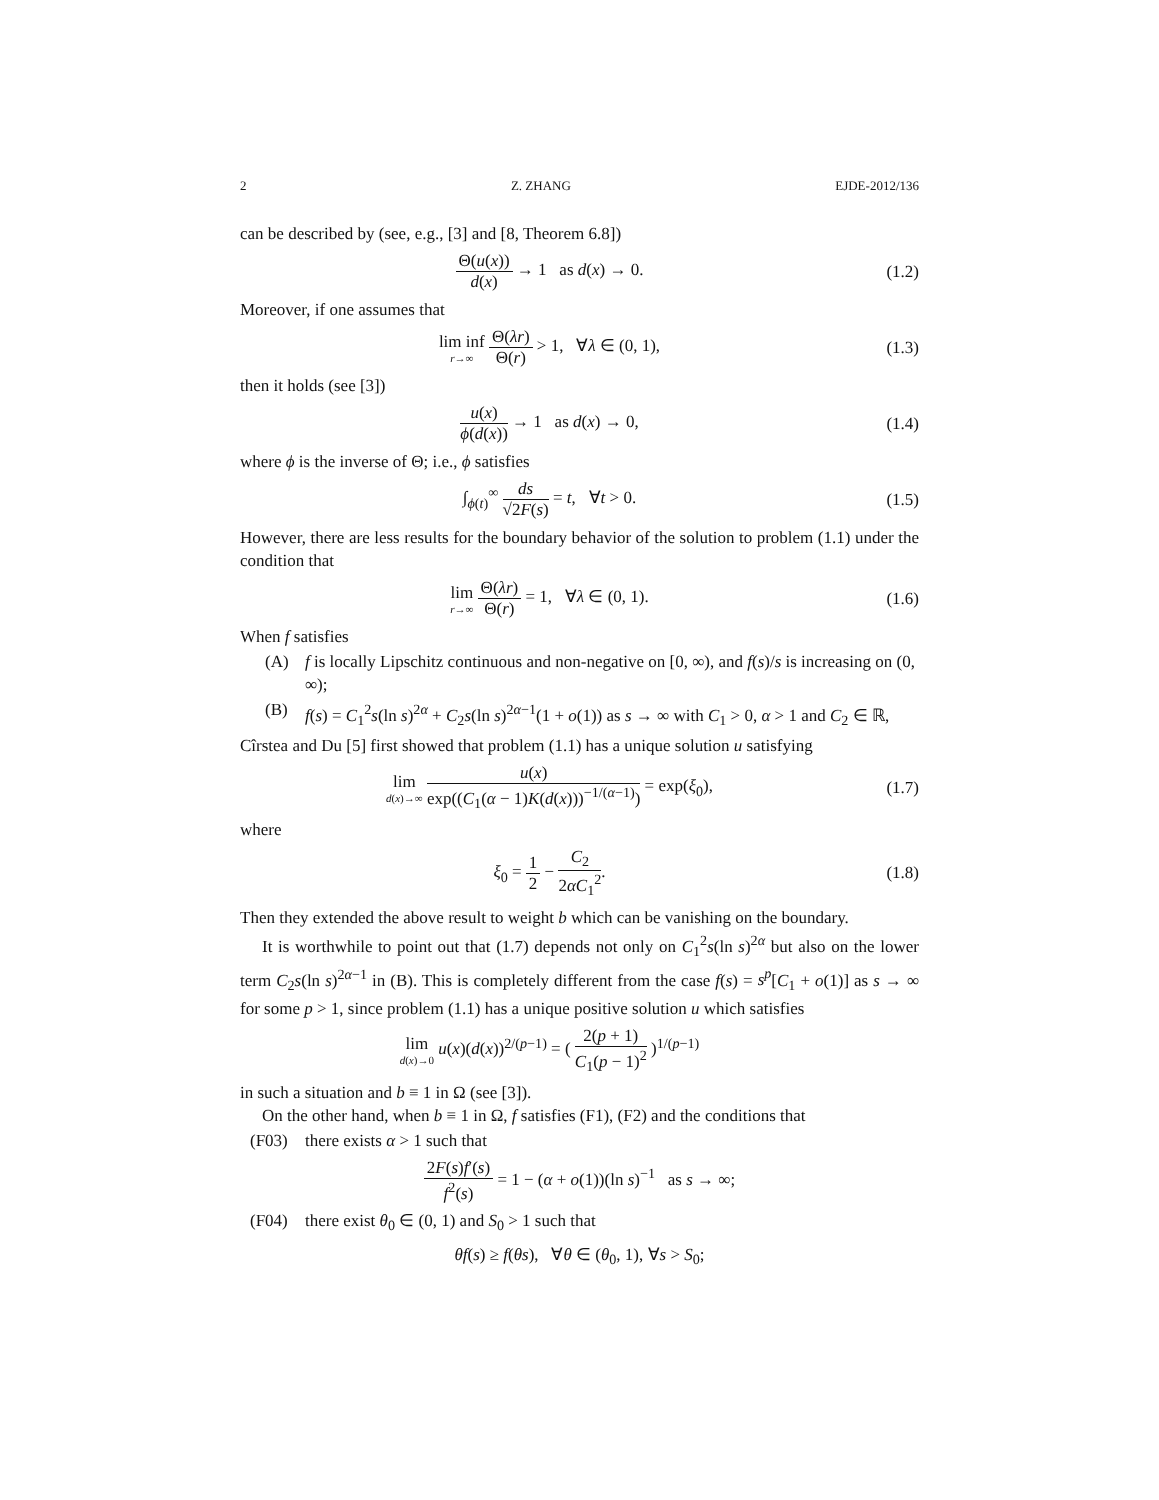2 Z. ZHANG EJDE-2012/136
can be described by (see, e.g., [3] and [8, Theorem 6.8])
Θ(u(x)) d(x) → 1 as d(x) → 0.
(1.2)
Moreover, if one assumes that
lim inf r→∞ Θ(λr) Θ(r) > 1, ∀λ ∈ (0, 1),
(1.3)
then it holds (see [3])
u(x) ϕ(d(x)) → 1 as d(x) → 0,
(1.4)
where ϕ is the inverse of Θ; i.e., ϕ satisfies
∫<sub>ϕ(t)</sub><sup>∞</sup> ds √2F(s) = t, ∀t > 0.
(1.5)
However, there are less results for the boundary behavior of the solution to problem (1.1) under the condition that
lim r→∞ Θ(λr) Θ(r) = 1, ∀λ ∈ (0, 1).
(1.6)
When f satisfies
(A) f is locally Lipschitz continuous and non-negative on [0, ∞), and f(s)/s is increasing on (0, ∞);
(B) f(s) = C<sub>1</sub><sup>2</sup>s(ln s)<sup>2α</sup> + C<sub>2</sub>s(ln s)<sup>2α−1</sup>(1 + o(1)) as s → ∞ with C<sub>1</sub> > 0, α > 1 and C<sub>2</sub> ∈ ℝ,
Cîrstea and Du [5] first showed that problem (1.1) has a unique solution u satisfying
lim d(x)→∞ u(x) exp((C<sub>1</sub>(α − 1)K(d(x)))<sup>−1/(α−1)</sup>) = exp(ξ<sub>0</sub>),
(1.7)
where
ξ<sub>0</sub> = 1 2 − C<sub>2</sub> 2αC<sub>1</sub><sup>2</sup>. (1.8)
Then they extended the above result to weight b which can be vanishing on the boundary.
It is worthwhile to point out that (1.7) depends not only on C<sub>1</sub><sup>2</sup>s(ln s)<sup>2α</sup> but also on the lower term C<sub>2</sub>s(ln s)<sup>2α−1</sup> in (B). This is completely different from the case f(s) = s<sup>p</sup>[C<sub>1</sub> + o(1)] as s → ∞ for some p > 1, since problem (1.1) has a unique positive solution u which satisfies
lim d(x)→0 u(x)(d(x))<sup>2/(p−1)</sup> = ( 2(p + 1) C<sub>1</sub>(p − 1)<sup>2</sup> )<sup>1/(p−1)</sup>
in such a situation and b ≡ 1 in Ω (see [3]).
On the other hand, when b ≡ 1 in Ω, f satisfies (F1), (F2) and the conditions that
(F03) there exists α > 1 such that
2F(s)f′(s) f<sup>2</sup>(s) = 1 − (α + o(1))(ln s)<sup>−1</sup> as s → ∞;
(F04) there exist θ<sub>0</sub> ∈ (0, 1) and S<sub>0</sub> > 1 such that
θf(s) ≥ f(θs), ∀θ ∈ (θ<sub>0</sub>, 1), ∀s > S<sub>0</sub>;